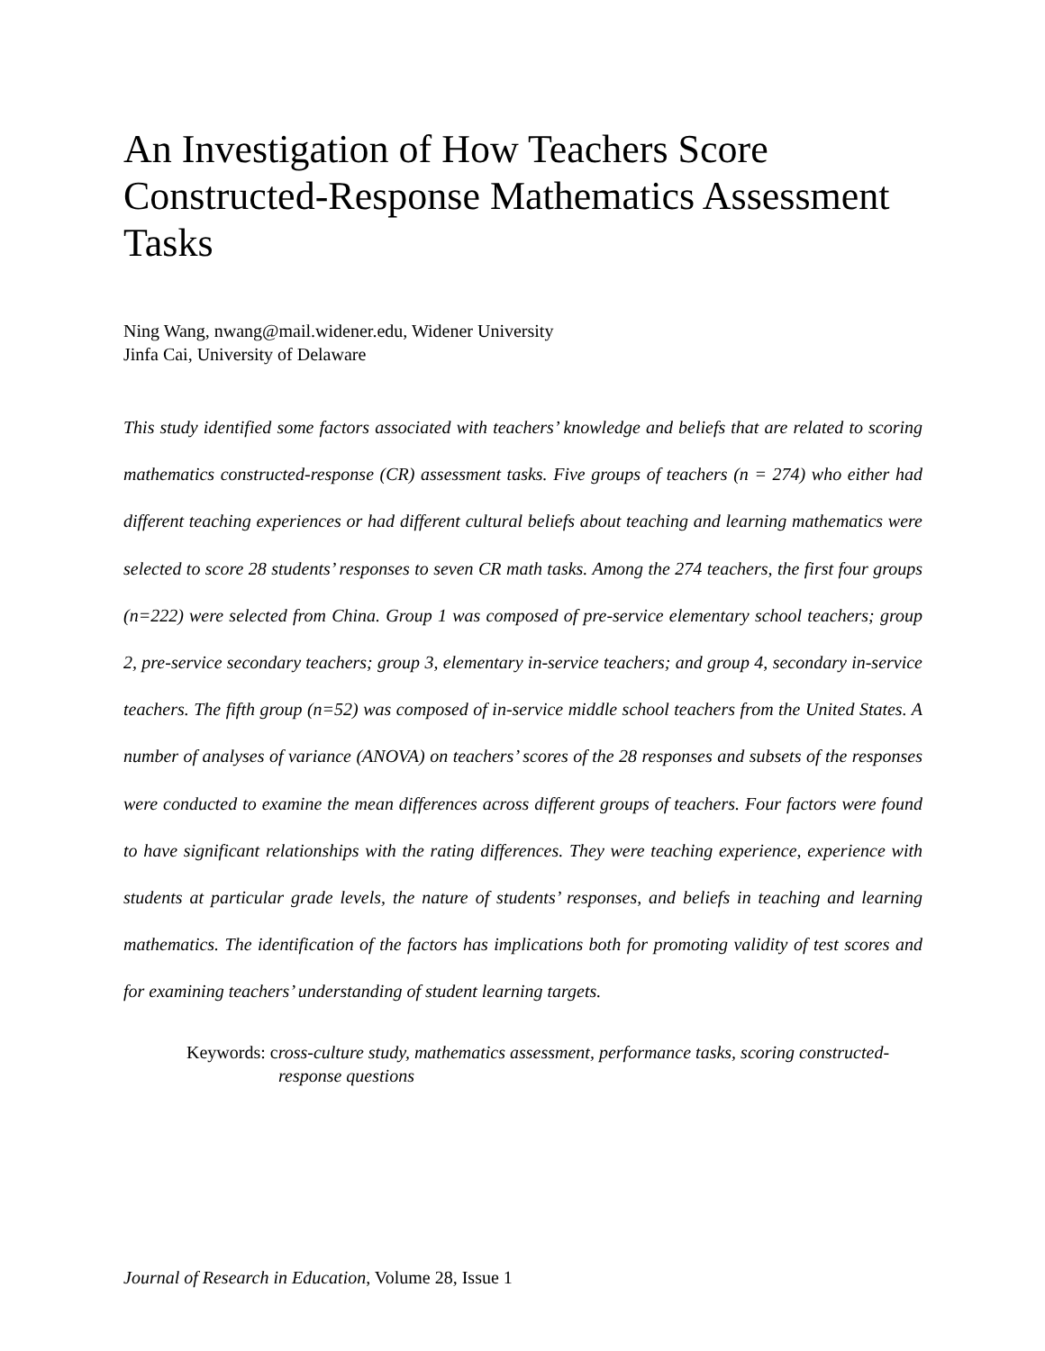An Investigation of How Teachers Score Constructed-Response Mathematics Assessment Tasks
Ning Wang, nwang@mail.widener.edu, Widener University
Jinfa Cai, University of Delaware
This study identified some factors associated with teachers’ knowledge and beliefs that are related to scoring mathematics constructed-response (CR) assessment tasks. Five groups of teachers (n = 274) who either had different teaching experiences or had different cultural beliefs about teaching and learning mathematics were selected to score 28 students’ responses to seven CR math tasks. Among the 274 teachers, the first four groups (n=222) were selected from China. Group 1 was composed of pre-service elementary school teachers; group 2, pre-service secondary teachers; group 3, elementary in-service teachers; and group 4, secondary in-service teachers. The fifth group (n=52) was composed of in-service middle school teachers from the United States. A number of analyses of variance (ANOVA) on teachers’ scores of the 28 responses and subsets of the responses were conducted to examine the mean differences across different groups of teachers. Four factors were found to have significant relationships with the rating differences. They were teaching experience, experience with students at particular grade levels, the nature of students’ responses, and beliefs in teaching and learning mathematics. The identification of the factors has implications both for promoting validity of test scores and for examining teachers’ understanding of student learning targets.
Keywords: cross-culture study, mathematics assessment, performance tasks, scoring constructed-response questions
Journal of Research in Education, Volume 28, Issue 1